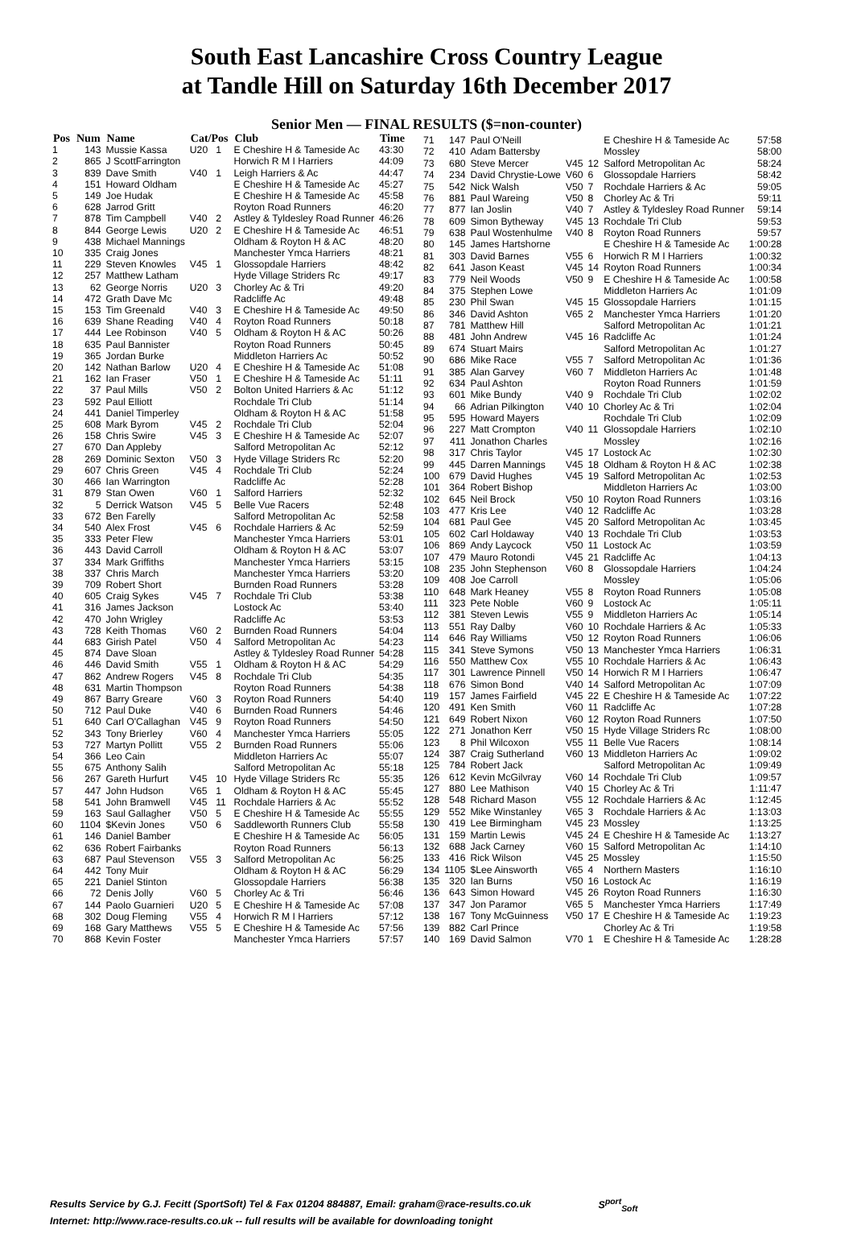South East Lancashire Cross Country League
at Tandle Hill on Saturday 16th December 2017
Senior Men — FINAL RESULTS ($=non-counter)
| Pos | Num | Name | Cat/Pos | | Club | Time |
| --- | --- | --- | --- | --- | --- | --- |
| 1 | 143 | Mussie Kassa | U20 | 1 | E Cheshire H & Tameside Ac | 43:30 |
| 2 | 865 | J ScottFarrington | | | Horwich R M I Harriers | 44:09 |
| 3 | 839 | Dave Smith | V40 | 1 | Leigh Harriers & Ac | 44:47 |
| 4 | 151 | Howard Oldham | | | E Cheshire H & Tameside Ac | 45:27 |
| 5 | 149 | Joe Hudak | | | E Cheshire H & Tameside Ac | 45:58 |
| 6 | 628 | Jarrod Gritt | | | Royton Road Runners | 46:20 |
| 7 | 878 | Tim Campbell | V40 | 2 | Astley & Tyldesley Road Runner | 46:26 |
| 8 | 844 | George Lewis | U20 | 2 | E Cheshire H & Tameside Ac | 46:51 |
| 9 | 438 | Michael Mannings | | | Oldham & Royton H & AC | 48:20 |
| 10 | 335 | Craig Jones | | | Manchester Ymca Harriers | 48:21 |
| 11 | 229 | Steven Knowles | V45 | 1 | Glossopdale Harriers | 48:42 |
| 12 | 257 | Matthew Latham | | | Hyde Village Striders Rc | 49:17 |
| 13 | 62 | George Norris | U20 | 3 | Chorley Ac & Tri | 49:20 |
| 14 | 472 | Grath Dave Mc | | | Radcliffe Ac | 49:48 |
| 15 | 153 | Tim Greenald | V40 | 3 | E Cheshire H & Tameside Ac | 49:50 |
| 16 | 639 | Shane Reading | V40 | 4 | Royton Road Runners | 50:18 |
| 17 | 444 | Lee Robinson | V40 | 5 | Oldham & Royton H & AC | 50:26 |
| 18 | 635 | Paul Bannister | | | Royton Road Runners | 50:45 |
| 19 | 365 | Jordan Burke | | | Middleton Harriers Ac | 50:52 |
| 20 | 142 | Nathan Barlow | U20 | 4 | E Cheshire H & Tameside Ac | 51:08 |
| 21 | 162 | Ian Fraser | V50 | 1 | E Cheshire H & Tameside Ac | 51:11 |
| 22 | 37 | Paul Mills | V50 | 2 | Bolton United Harriers & Ac | 51:12 |
| 23 | 592 | Paul Elliott | | | Rochdale Tri Club | 51:14 |
| 24 | 441 | Daniel Timperley | | | Oldham & Royton H & AC | 51:58 |
| 25 | 608 | Mark Byrom | V45 | 2 | Rochdale Tri Club | 52:04 |
| 26 | 158 | Chris Swire | V45 | 3 | E Cheshire H & Tameside Ac | 52:07 |
| 27 | 670 | Dan Appleby | | | Salford Metropolitan Ac | 52:12 |
| 28 | 269 | Dominic Sexton | V50 | 3 | Hyde Village Striders Rc | 52:20 |
| 29 | 607 | Chris Green | V45 | 4 | Rochdale Tri Club | 52:24 |
| 30 | 466 | Ian Warrington | | | Radcliffe Ac | 52:28 |
| 31 | 879 | Stan Owen | V60 | 1 | Salford Harriers | 52:32 |
| 32 | 5 | Derrick Watson | V45 | 5 | Belle Vue Racers | 52:48 |
| 33 | 672 | Ben Farelly | | | Salford Metropolitan Ac | 52:58 |
| 34 | 540 | Alex Frost | V45 | 6 | Rochdale Harriers & Ac | 52:59 |
| 35 | 333 | Peter Flew | | | Manchester Ymca Harriers | 53:01 |
| 36 | 443 | David Carroll | | | Oldham & Royton H & AC | 53:07 |
| 37 | 334 | Mark Griffiths | | | Manchester Ymca Harriers | 53:15 |
| 38 | 337 | Chris March | | | Manchester Ymca Harriers | 53:20 |
| 39 | 709 | Robert Short | | | Burnden Road Runners | 53:28 |
| 40 | 605 | Craig Sykes | V45 | 7 | Rochdale Tri Club | 53:38 |
| 41 | 316 | James Jackson | | | Lostock Ac | 53:40 |
| 42 | 470 | John Wrigley | | | Radcliffe Ac | 53:53 |
| 43 | 728 | Keith Thomas | V60 | 2 | Burnden Road Runners | 54:04 |
| 44 | 683 | Girish Patel | V50 | 4 | Salford Metropolitan Ac | 54:23 |
| 45 | 874 | Dave Sloan | | | Astley & Tyldesley Road Runner | 54:28 |
| 46 | 446 | David Smith | V55 | 1 | Oldham & Royton H & AC | 54:29 |
| 47 | 862 | Andrew Rogers | V45 | 8 | Rochdale Tri Club | 54:35 |
| 48 | 631 | Martin Thompson | | | Royton Road Runners | 54:38 |
| 49 | 867 | Barry Greare | V60 | 3 | Royton Road Runners | 54:40 |
| 50 | 712 | Paul Duke | V40 | 6 | Burnden Road Runners | 54:46 |
| 51 | 640 | Carl O'Callaghan | V45 | 9 | Royton Road Runners | 54:50 |
| 52 | 343 | Tony Brierley | V60 | 4 | Manchester Ymca Harriers | 55:05 |
| 53 | 727 | Martyn Pollitt | V55 | 2 | Burnden Road Runners | 55:06 |
| 54 | 366 | Leo Cain | | | Middleton Harriers Ac | 55:07 |
| 55 | 675 | Anthony Salih | | | Salford Metropolitan Ac | 55:18 |
| 56 | 267 | Gareth Hurfurt | V45 | 10 | Hyde Village Striders Rc | 55:35 |
| 57 | 447 | John Hudson | V65 | 1 | Oldham & Royton H & AC | 55:45 |
| 58 | 541 | John Bramwell | V45 | 11 | Rochdale Harriers & Ac | 55:52 |
| 59 | 163 | Saul Gallagher | V50 | 5 | E Cheshire H & Tameside Ac | 55:55 |
| 60 | 1104 | $Kevin Jones | V50 | 6 | Saddleworth Runners Club | 55:58 |
| 61 | 146 | Daniel Bamber | | | E Cheshire H & Tameside Ac | 56:05 |
| 62 | 636 | Robert Fairbanks | | | Royton Road Runners | 56:13 |
| 63 | 687 | Paul Stevenson | V55 | 3 | Salford Metropolitan Ac | 56:25 |
| 64 | 442 | Tony Muir | | | Oldham & Royton H & AC | 56:29 |
| 65 | 221 | Daniel Stinton | | | Glossopdale Harriers | 56:38 |
| 66 | 72 | Denis Jolly | V60 | 5 | Chorley Ac & Tri | 56:46 |
| 67 | 144 | Paolo Guarnieri | U20 | 5 | E Cheshire H & Tameside Ac | 57:08 |
| 68 | 302 | Doug Fleming | V55 | 4 | Horwich R M I Harriers | 57:12 |
| 69 | 168 | Gary Matthews | V55 | 5 | E Cheshire H & Tameside Ac | 57:56 |
| 70 | 868 | Kevin Foster | | | Manchester Ymca Harriers | 57:57 |
| 71 | 147 | Paul O'Neill | | | E Cheshire H & Tameside Ac | 57:58 |
| 72 | 410 | Adam Battersby | | | Mossley | 58:00 |
| 73 | 680 | Steve Mercer | V45 | 12 | Salford Metropolitan Ac | 58:24 |
| 74 | 234 | David Chrystie-Lowe | V60 | 6 | Glossopdale Harriers | 58:42 |
| 75 | 542 | Nick Walsh | V50 | 7 | Rochdale Harriers & Ac | 59:05 |
| 76 | 881 | Paul Wareing | V50 | 8 | Chorley Ac & Tri | 59:11 |
| 77 | 877 | Ian Joslin | V40 | 7 | Astley & Tyldesley Road Runner | 59:14 |
| 78 | 609 | Simon Bytheway | V45 | 13 | Rochdale Tri Club | 59:53 |
| 79 | 638 | Paul Wostenhulme | V40 | 8 | Royton Road Runners | 59:57 |
| 80 | 145 | James Hartshorne | | | E Cheshire H & Tameside Ac | 1:00:28 |
| 81 | 303 | David Barnes | V55 | 6 | Horwich R M I Harriers | 1:00:32 |
| 82 | 641 | Jason Keast | V45 | 14 | Royton Road Runners | 1:00:34 |
| 83 | 779 | Neil Woods | V50 | 9 | E Cheshire H & Tameside Ac | 1:00:58 |
| 84 | 375 | Stephen Lowe | | | Middleton Harriers Ac | 1:01:09 |
| 85 | 230 | Phil Swan | V45 | 15 | Glossopdale Harriers | 1:01:15 |
| 86 | 346 | David Ashton | V65 | 2 | Manchester Ymca Harriers | 1:01:20 |
| 87 | 781 | Matthew Hill | | | Salford Metropolitan Ac | 1:01:21 |
| 88 | 481 | John Andrew | V45 | 16 | Radcliffe Ac | 1:01:24 |
| 89 | 674 | Stuart Mairs | | | Salford Metropolitan Ac | 1:01:27 |
| 90 | 686 | Mike Race | V55 | 7 | Salford Metropolitan Ac | 1:01:36 |
| 91 | 385 | Alan Garvey | V60 | 7 | Middleton Harriers Ac | 1:01:48 |
| 92 | 634 | Paul Ashton | | | Royton Road Runners | 1:01:59 |
| 93 | 601 | Mike Bundy | V40 | 9 | Rochdale Tri Club | 1:02:02 |
| 94 | 66 | Adrian Pilkington | V40 | 10 | Chorley Ac & Tri | 1:02:04 |
| 95 | 595 | Howard Mayers | | | Rochdale Tri Club | 1:02:09 |
| 96 | 227 | Matt Crompton | V40 | 11 | Glossopdale Harriers | 1:02:10 |
| 97 | 411 | Jonathon Charles | | | Mossley | 1:02:16 |
| 98 | 317 | Chris Taylor | V45 | 17 | Lostock Ac | 1:02:30 |
| 99 | 445 | Darren Mannings | V45 | 18 | Oldham & Royton H & AC | 1:02:38 |
| 100 | 679 | David Hughes | V45 | 19 | Salford Metropolitan Ac | 1:02:53 |
| 101 | 364 | Robert Bishop | | | Middleton Harriers Ac | 1:03:00 |
| 102 | 645 | Neil Brock | V50 | 10 | Royton Road Runners | 1:03:16 |
| 103 | 477 | Kris Lee | V40 | 12 | Radcliffe Ac | 1:03:28 |
| 104 | 681 | Paul Gee | V45 | 20 | Salford Metropolitan Ac | 1:03:45 |
| 105 | 602 | Carl Holdaway | V40 | 13 | Rochdale Tri Club | 1:03:53 |
| 106 | 869 | Andy Laycock | V50 | 11 | Lostock Ac | 1:03:59 |
| 107 | 479 | Mauro Rotondi | V45 | 21 | Radcliffe Ac | 1:04:13 |
| 108 | 235 | John Stephenson | V60 | 8 | Glossopdale Harriers | 1:04:24 |
| 109 | 408 | Joe Carroll | | | Mossley | 1:05:06 |
| 110 | 648 | Mark Heaney | V55 | 8 | Royton Road Runners | 1:05:08 |
| 111 | 323 | Pete Noble | V60 | 9 | Lostock Ac | 1:05:11 |
| 112 | 381 | Steven Lewis | V55 | 9 | Middleton Harriers Ac | 1:05:14 |
| 113 | 551 | Ray Dalby | V60 | 10 | Rochdale Harriers & Ac | 1:05:33 |
| 114 | 646 | Ray Williams | V50 | 12 | Royton Road Runners | 1:06:06 |
| 115 | 341 | Steve Symons | V50 | 13 | Manchester Ymca Harriers | 1:06:31 |
| 116 | 550 | Matthew Cox | V55 | 10 | Rochdale Harriers & Ac | 1:06:43 |
| 117 | 301 | Lawrence Pinnell | V50 | 14 | Horwich R M I Harriers | 1:06:47 |
| 118 | 676 | Simon Bond | V40 | 14 | Salford Metropolitan Ac | 1:07:09 |
| 119 | 157 | James Fairfield | V45 | 22 | E Cheshire H & Tameside Ac | 1:07:22 |
| 120 | 491 | Ken Smith | V60 | 11 | Radcliffe Ac | 1:07:28 |
| 121 | 649 | Robert Nixon | V60 | 12 | Royton Road Runners | 1:07:50 |
| 122 | 271 | Jonathon Kerr | V50 | 15 | Hyde Village Striders Rc | 1:08:00 |
| 123 | 8 | Phil Wilcoxon | V55 | 11 | Belle Vue Racers | 1:08:14 |
| 124 | 387 | Craig Sutherland | V60 | 13 | Middleton Harriers Ac | 1:09:02 |
| 125 | 784 | Robert Jack | | | Salford Metropolitan Ac | 1:09:49 |
| 126 | 612 | Kevin McGilvray | V60 | 14 | Rochdale Tri Club | 1:09:57 |
| 127 | 880 | Lee Mathison | V40 | 15 | Chorley Ac & Tri | 1:11:47 |
| 128 | 548 | Richard Mason | V55 | 12 | Rochdale Harriers & Ac | 1:12:45 |
| 129 | 552 | Mike Winstanley | V65 | 3 | Rochdale Harriers & Ac | 1:13:03 |
| 130 | 419 | Lee Birmingham | V45 | 23 | Mossley | 1:13:25 |
| 131 | 159 | Martin Lewis | V45 | 24 | E Cheshire H & Tameside Ac | 1:13:27 |
| 132 | 688 | Jack Carney | V60 | 15 | Salford Metropolitan Ac | 1:14:10 |
| 133 | 416 | Rick Wilson | V45 | 25 | Mossley | 1:15:50 |
| 134 | 1105 | $Lee Ainsworth | V65 | 4 | Northern Masters | 1:16:10 |
| 135 | 320 | Ian Burns | V50 | 16 | Lostock Ac | 1:16:19 |
| 136 | 643 | Simon Howard | V45 | 26 | Royton Road Runners | 1:16:30 |
| 137 | 347 | Jon Paramor | V65 | 5 | Manchester Ymca Harriers | 1:17:49 |
| 138 | 167 | Tony McGuinness | V50 | 17 | E Cheshire H & Tameside Ac | 1:19:23 |
| 139 | 882 | Carl Prince | | | Chorley Ac & Tri | 1:19:58 |
| 140 | 169 | David Salmon | V70 | 1 | E Cheshire H & Tameside Ac | 1:28:28 |
Results Service by G.J. Fecitt (SportSoft) Tel & Fax 01204 884887, Email: graham@race-results.co.uk S<sup>port</sup><sub>Soft</sub>
Internet: http://www.race-results.co.uk -- full results will be available for downloading tonight